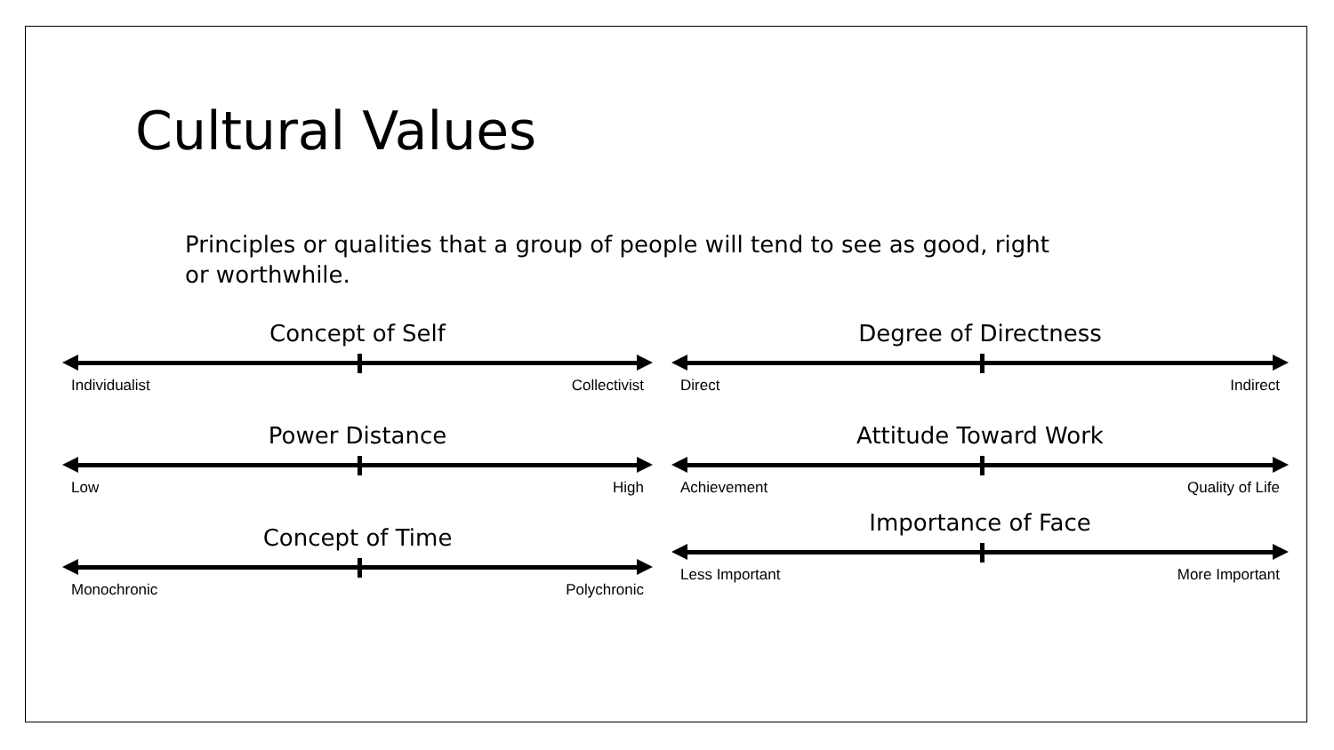Cultural Values
Principles or qualities that a group of people will tend to see as good, right or worthwhile.
Concept of Self
Individualist Collectivist
Power Distance
Low High
Concept of Time
Monochronic Polychronic
Degree of Directness
Direct Indirect
Attitude Toward Work
Achievement Quality of Life
Importance of Face
Less Important More Important